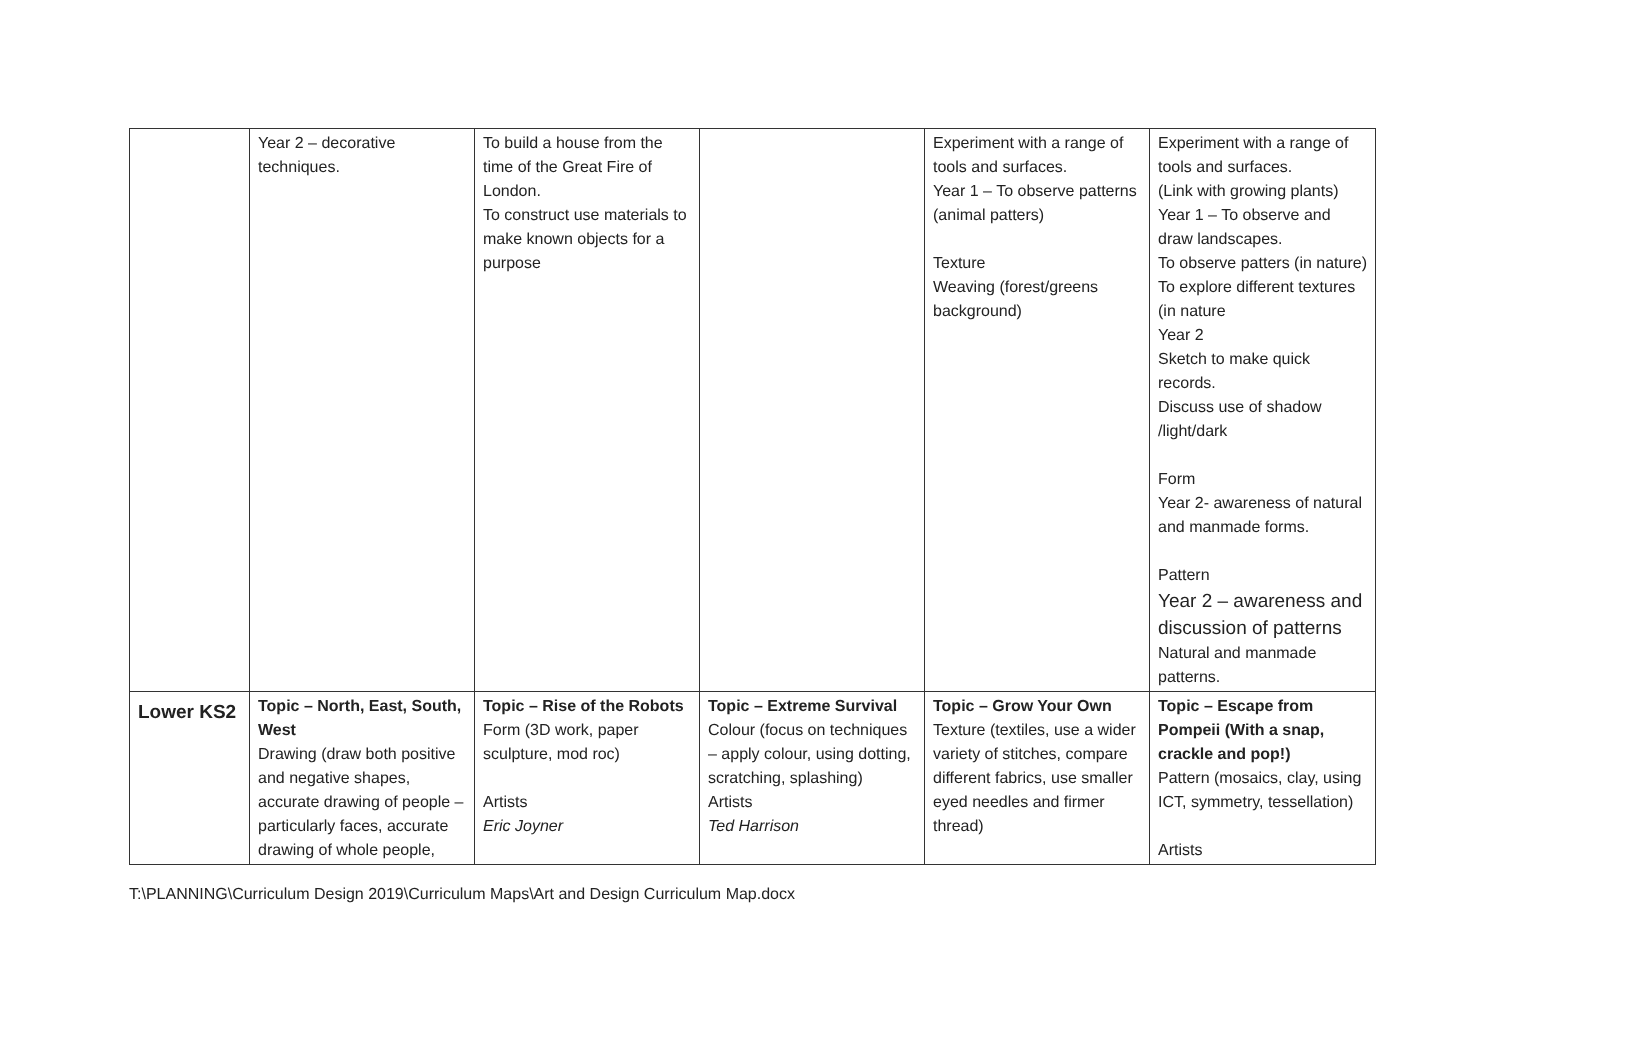| | Year 2 – decorative techniques. | To build a house from the time of the Great Fire of London. To construct use materials to make known objects for a purpose | | Experiment with a range of tools and surfaces. Year 1 – To observe patterns (animal patters) Texture Weaving (forest/greens background) | Experiment with a range of tools and surfaces. (Link with growing plants) Year 1 – To observe and draw landscapes. To observe patters (in nature) To explore different textures (in nature Year 2 Sketch to make quick records. Discuss use of shadow /light/dark Form Year 2- awareness of natural and manmade forms. Pattern Year 2 – awareness and discussion of patterns Natural and manmade patterns. |
| Lower KS2 | Topic – North, East, South, West Drawing (draw both positive and negative shapes, accurate drawing of people – particularly faces, accurate drawing of whole people, | Topic – Rise of the Robots Form (3D work, paper sculpture, mod roc) Artists Eric Joyner | Topic – Extreme Survival Colour (focus on techniques – apply colour, using dotting, scratching, splashing) Artists Ted Harrison | Topic – Grow Your Own Texture (textiles, use a wider variety of stitches, compare different fabrics, use smaller eyed needles and firmer thread) | Topic – Escape from Pompeii (With a snap, crackle and pop!) Pattern (mosaics, clay, using ICT, symmetry, tessellation) Artists |
T:\PLANNING\Curriculum Design 2019\Curriculum Maps\Art and Design Curriculum Map.docx